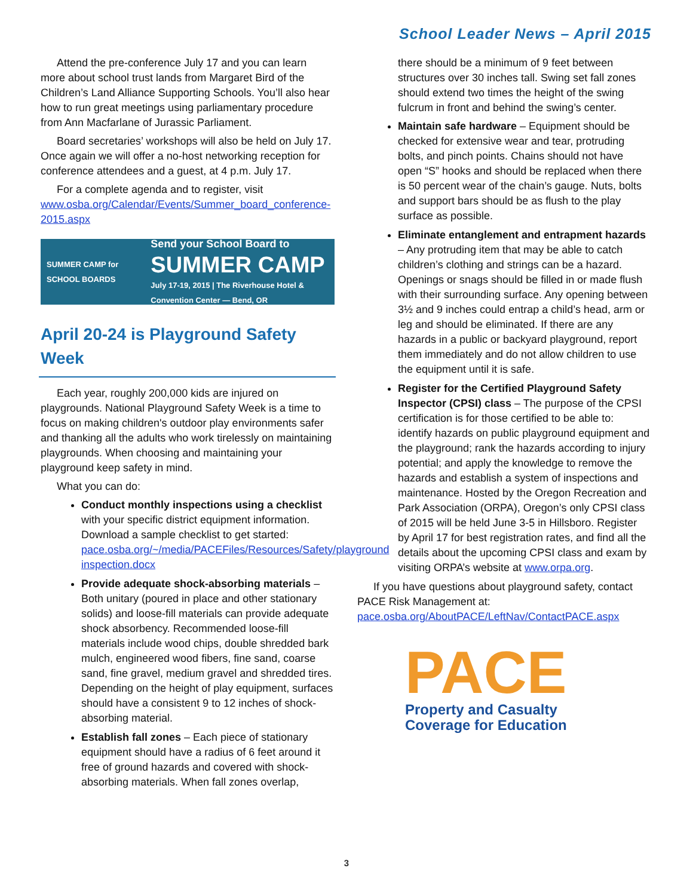School Leader News – April 2015
Attend the pre-conference July 17 and you can learn more about school trust lands from Margaret Bird of the Children’s Land Alliance Supporting Schools. You’ll also hear how to run great meetings using parliamentary procedure from Ann Macfarlane of Jurassic Parliament.
Board secretaries’ workshops will also be held on July 17. Once again we will offer a no-host networking reception for conference attendees and a guest, at 4 p.m. July 17.
For a complete agenda and to register, visit www.osba.org/Calendar/Events/Summer_board_conference-2015.aspx
SUMMER CAMP for SCHOOL BOARDS
Send your School Board to
SUMMER CAMP
July 17-19, 2015 | The Riverhouse Hotel & Convention Center — Bend, OR
April 20-24 is Playground Safety Week
Each year, roughly 200,000 kids are injured on playgrounds. National Playground Safety Week is a time to focus on making children's outdoor play environments safer and thanking all the adults who work tirelessly on maintaining playgrounds. When choosing and maintaining your playground keep safety in mind.
What you can do:
Conduct monthly inspections using a checklist with your specific district equipment information. Download a sample checklist to get started: pace.osba.org/~/media/PACEFiles/Resources/Safety/playground inspection.docx
Provide adequate shock-absorbing materials – Both unitary (poured in place and other stationary solids) and loose-fill materials can provide adequate shock absorbency. Recommended loose-fill materials include wood chips, double shredded bark mulch, engineered wood fibers, fine sand, coarse sand, fine gravel, medium gravel and shredded tires. Depending on the height of play equipment, surfaces should have a consistent 9 to 12 inches of shock-absorbing material.
Establish fall zones – Each piece of stationary equipment should have a radius of 6 feet around it free of ground hazards and covered with shock-absorbing materials. When fall zones overlap,
there should be a minimum of 9 feet between structures over 30 inches tall. Swing set fall zones should extend two times the height of the swing fulcrum in front and behind the swing’s center.
Maintain safe hardware – Equipment should be checked for extensive wear and tear, protruding bolts, and pinch points. Chains should not have open “S” hooks and should be replaced when there is 50 percent wear of the chain’s gauge. Nuts, bolts and support bars should be as flush to the play surface as possible.
Eliminate entanglement and entrapment hazards – Any protruding item that may be able to catch children’s clothing and strings can be a hazard. Openings or snags should be filled in or made flush with their surrounding surface. Any opening between 3½ and 9 inches could entrap a child’s head, arm or leg and should be eliminated. If there are any hazards in a public or backyard playground, report them immediately and do not allow children to use the equipment until it is safe.
Register for the Certified Playground Safety Inspector (CPSI) class – The purpose of the CPSI certification is for those certified to be able to: identify hazards on public playground equipment and the playground; rank the hazards according to injury potential; and apply the knowledge to remove the hazards and establish a system of inspections and maintenance. Hosted by the Oregon Recreation and Park Association (ORPA), Oregon’s only CPSI class of 2015 will be held June 3-5 in Hillsboro. Register by April 17 for best registration rates, and find all the details about the upcoming CPSI class and exam by visiting ORPA’s website at www.orpa.org.
If you have questions about playground safety, contact PACE Risk Management at: pace.osba.org/AboutPACE/LeftNav/ContactPACE.aspx
PACE
Property and Casualty
Coverage for Education
3